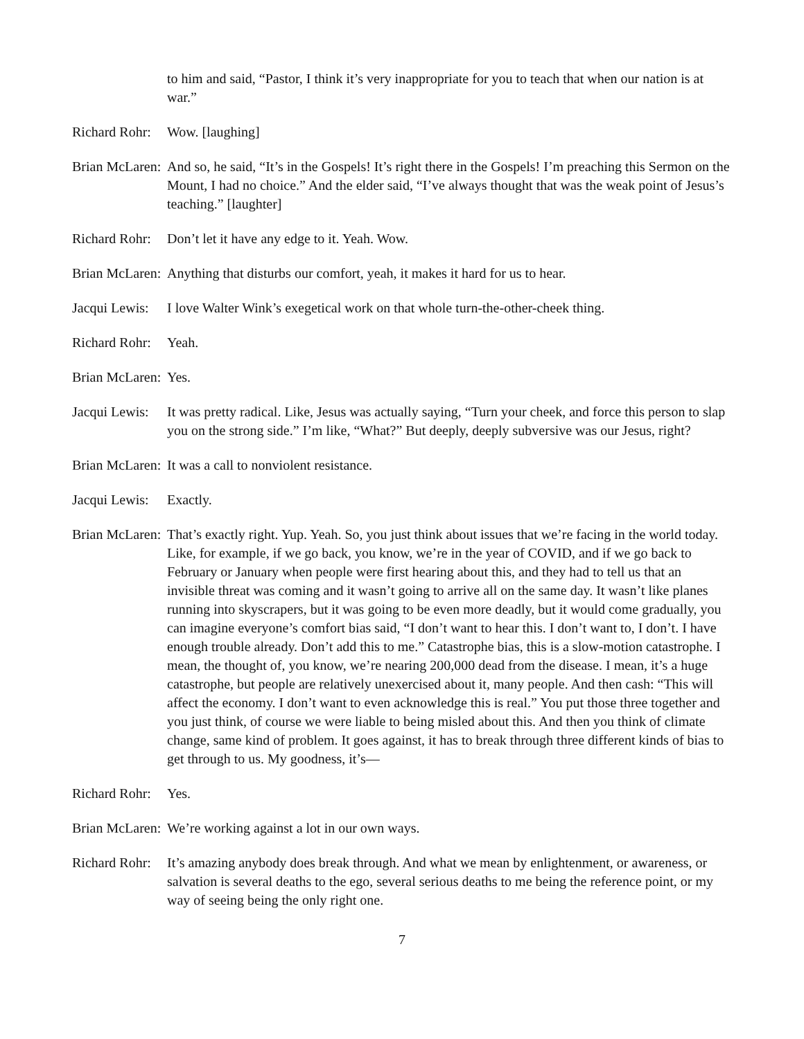to him and said, “Pastor, I think it’s very inappropriate for you to teach that when our nation is at war.”
Richard Rohr: Wow. [laughing]
Brian McLaren: And so, he said, “It’s in the Gospels! It’s right there in the Gospels! I’m preaching this Sermon on the Mount, I had no choice.” And the elder said, “I’ve always thought that was the weak point of Jesus’s teaching.” [laughter]
Richard Rohr: Don’t let it have any edge to it. Yeah. Wow.
Brian McLaren: Anything that disturbs our comfort, yeah, it makes it hard for us to hear.
Jacqui Lewis: I love Walter Wink’s exegetical work on that whole turn-the-other-cheek thing.
Richard Rohr: Yeah.
Brian McLaren: Yes.
Jacqui Lewis: It was pretty radical. Like, Jesus was actually saying, “Turn your cheek, and force this person to slap you on the strong side.” I’m like, “What?” But deeply, deeply subversive was our Jesus, right?
Brian McLaren: It was a call to nonviolent resistance.
Jacqui Lewis: Exactly.
Brian McLaren: That’s exactly right. Yup. Yeah. So, you just think about issues that we’re facing in the world today. Like, for example, if we go back, you know, we’re in the year of COVID, and if we go back to February or January when people were first hearing about this, and they had to tell us that an invisible threat was coming and it wasn’t going to arrive all on the same day. It wasn’t like planes running into skyscrapers, but it was going to be even more deadly, but it would come gradually, you can imagine everyone’s comfort bias said, “I don’t want to hear this. I don’t want to, I don’t. I have enough trouble already. Don’t add this to me.” Catastrophe bias, this is a slow-motion catastrophe. I mean, the thought of, you know, we’re nearing 200,000 dead from the disease. I mean, it’s a huge catastrophe, but people are relatively unexercised about it, many people. And then cash: “This will affect the economy. I don’t want to even acknowledge this is real.” You put those three together and you just think, of course we were liable to being misled about this. And then you think of climate change, same kind of problem. It goes against, it has to break through three different kinds of bias to get through to us. My goodness, it’s—
Richard Rohr: Yes.
Brian McLaren: We’re working against a lot in our own ways.
Richard Rohr: It’s amazing anybody does break through. And what we mean by enlightenment, or awareness, or salvation is several deaths to the ego, several serious deaths to me being the reference point, or my way of seeing being the only right one.
7